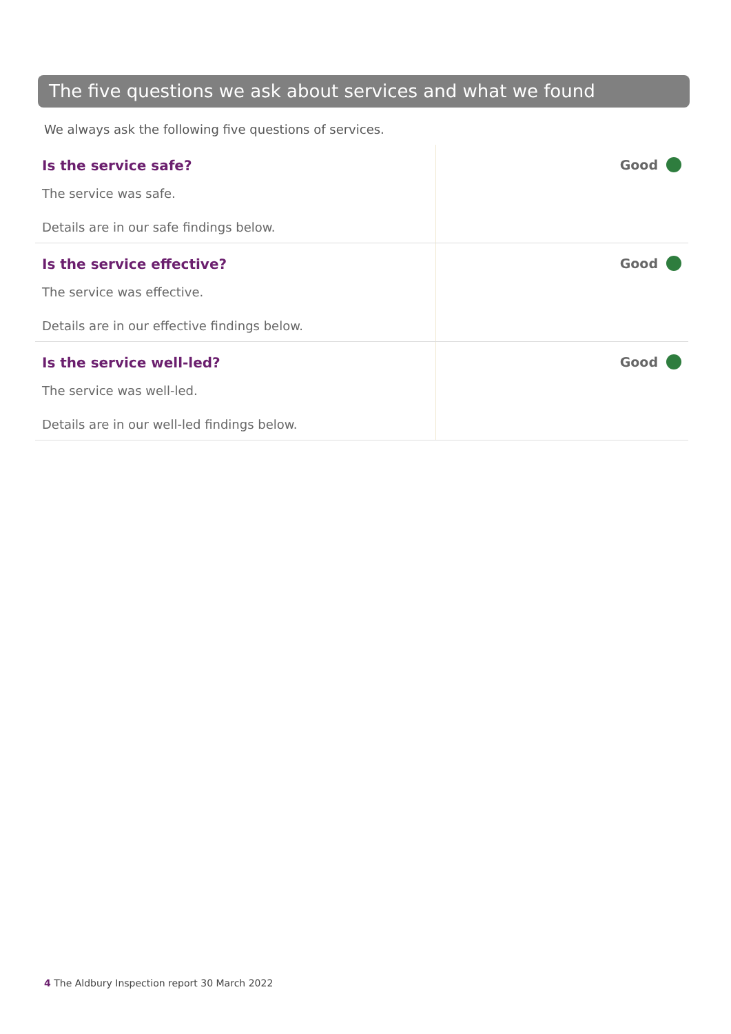The five questions we ask about services and what we found
We always ask the following five questions of services.
| Is the service safe? The service was safe. Details are in our safe findings below. | Good |
| Is the service effective? The service was effective. Details are in our effective findings below. | Good |
| Is the service well-led? The service was well-led. Details are in our well-led findings below. | Good |
4 The Aldbury Inspection report 30 March 2022